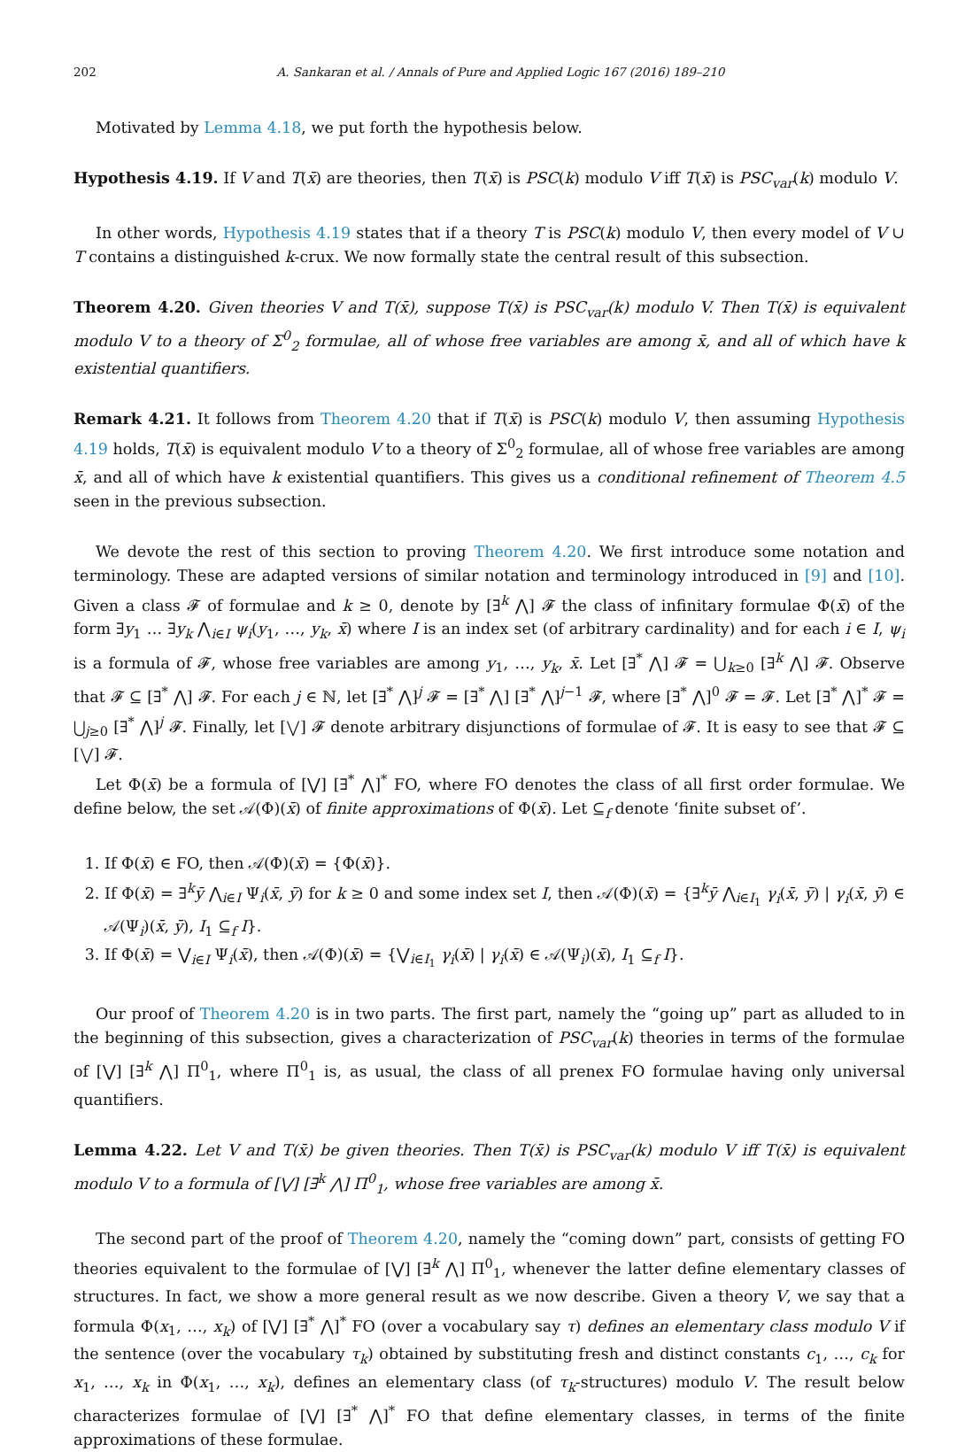202 A. Sankaran et al. / Annals of Pure and Applied Logic 167 (2016) 189–210
Motivated by Lemma 4.18, we put forth the hypothesis below.
Hypothesis 4.19. If V and T(x̄) are theories, then T(x̄) is PSC(k) modulo V iff T(x̄) is PSC<sub>var</sub>(k) modulo V.
In other words, Hypothesis 4.19 states that if a theory T is PSC(k) modulo V, then every model of V ∪ T contains a distinguished k-crux. We now formally state the central result of this subsection.
Theorem 4.20. Given theories V and T(x̄), suppose T(x̄) is PSC<sub>var</sub>(k) modulo V. Then T(x̄) is equivalent modulo V to a theory of Σ<sup>0</sup><sub>2</sub> formulae, all of whose free variables are among x̄, and all of which have k existential quantifiers.
Remark 4.21. It follows from Theorem 4.20 that if T(x̄) is PSC(k) modulo V, then assuming Hypothesis 4.19 holds, T(x̄) is equivalent modulo V to a theory of Σ<sup>0</sup><sub>2</sub> formulae, all of whose free variables are among x̄, and all of which have k existential quantifiers. This gives us a conditional refinement of Theorem 4.5 seen in the previous subsection.
We devote the rest of this section to proving Theorem 4.20. We first introduce some notation and terminology. These are adapted versions of similar notation and terminology introduced in [9] and [10]. Given a class 𝓕 of formulae and k ≥ 0, denote by [∃<sup>k</sup> ⋀] 𝓕 the class of infinitary formulae Φ(x̄) of the form ∃y<sub>1</sub> … ∃y<sub>k</sub> ⋀<sub>i∈I</sub> ψ<sub>i</sub>(y<sub>1</sub>, …, y<sub>k</sub>, x̄) where I is an index set (of arbitrary cardinality) and for each i ∈ I, ψ<sub>i</sub> is a formula of 𝓕, whose free variables are among y<sub>1</sub>, …, y<sub>k</sub>, x̄. Let [∃<sup>*</sup> ⋀] 𝓕 = ⋃<sub>k≥0</sub> [∃<sup>k</sup> ⋀] 𝓕. Observe that 𝓕 ⊆ [∃<sup>*</sup> ⋀] 𝓕. For each j ∈ ℕ, let [∃<sup>*</sup> ⋀]<sup>j</sup> 𝓕 = [∃<sup>*</sup> ⋀] [∃<sup>*</sup> ⋀]<sup>j−1</sup> 𝓕, where [∃<sup>*</sup> ⋀]<sup>0</sup> 𝓕 = 𝓕. Let [∃<sup>*</sup> ⋀]<sup>*</sup> 𝓕 = ⋃<sub>j≥0</sub> [∃<sup>*</sup> ⋀]<sup>j</sup> 𝓕. Finally, let [⋁] 𝓕 denote arbitrary disjunctions of formulae of 𝓕. It is easy to see that 𝓕 ⊆ [⋁] 𝓕.
Let Φ(x̄) be a formula of [⋁] [∃<sup>*</sup> ⋀]<sup>*</sup> FO, where FO denotes the class of all first order formulae. We define below, the set 𝒜(Φ)(x̄) of finite approximations of Φ(x̄). Let ⊆<sub>f</sub> denote ‘finite subset of’.
1. If Φ(x̄) ∈ FO, then 𝒜(Φ)(x̄) = {Φ(x̄)}.
2. If Φ(x̄) = ∃<sup>k</sup>ȳ ⋀<sub>i∈I</sub> Ψ<sub>i</sub>(x̄, ȳ) for k ≥ 0 and some index set I, then 𝒜(Φ)(x̄) = {∃<sup>k</sup>ȳ ⋀<sub>i∈I<sub>1</sub></sub> γ<sub>i</sub>(x̄, ȳ) | γ<sub>i</sub>(x̄, ȳ) ∈ 𝒜(Ψ<sub>i</sub>)(x̄, ȳ), I<sub>1</sub> ⊆<sub>f</sub> I}.
3. If Φ(x̄) = ⋁<sub>i∈I</sub> Ψ<sub>i</sub>(x̄), then 𝒜(Φ)(x̄) = {⋁<sub>i∈I<sub>1</sub></sub> γ<sub>i</sub>(x̄) | γ<sub>i</sub>(x̄) ∈ 𝒜(Ψ<sub>i</sub>)(x̄), I<sub>1</sub> ⊆<sub>f</sub> I}.
Our proof of Theorem 4.20 is in two parts. The first part, namely the “going up” part as alluded to in the beginning of this subsection, gives a characterization of PSC<sub>var</sub>(k) theories in terms of the formulae of [⋁] [∃<sup>k</sup> ⋀] Π<sup>0</sup><sub>1</sub>, where Π<sup>0</sup><sub>1</sub> is, as usual, the class of all prenex FO formulae having only universal quantifiers.
Lemma 4.22. Let V and T(x̄) be given theories. Then T(x̄) is PSC<sub>var</sub>(k) modulo V iff T(x̄) is equivalent modulo V to a formula of [⋁] [∃<sup>k</sup> ⋀] Π<sup>0</sup><sub>1</sub>, whose free variables are among x̄.
The second part of the proof of Theorem 4.20, namely the “coming down” part, consists of getting FO theories equivalent to the formulae of [⋁] [∃<sup>k</sup> ⋀] Π<sup>0</sup><sub>1</sub>, whenever the latter define elementary classes of structures. In fact, we show a more general result as we now describe. Given a theory V, we say that a formula Φ(x<sub>1</sub>, …, x<sub>k</sub>) of [⋁] [∃<sup>*</sup> ⋀]<sup>*</sup> FO (over a vocabulary say τ) defines an elementary class modulo V if the sentence (over the vocabulary τ<sub>k</sub>) obtained by substituting fresh and distinct constants c<sub>1</sub>, …, c<sub>k</sub> for x<sub>1</sub>, …, x<sub>k</sub> in Φ(x<sub>1</sub>, …, x<sub>k</sub>), defines an elementary class (of τ<sub>k</sub>-structures) modulo V. The result below characterizes formulae of [⋁] [∃<sup>*</sup> ⋀]<sup>*</sup> FO that define elementary classes, in terms of the finite approximations of these formulae.